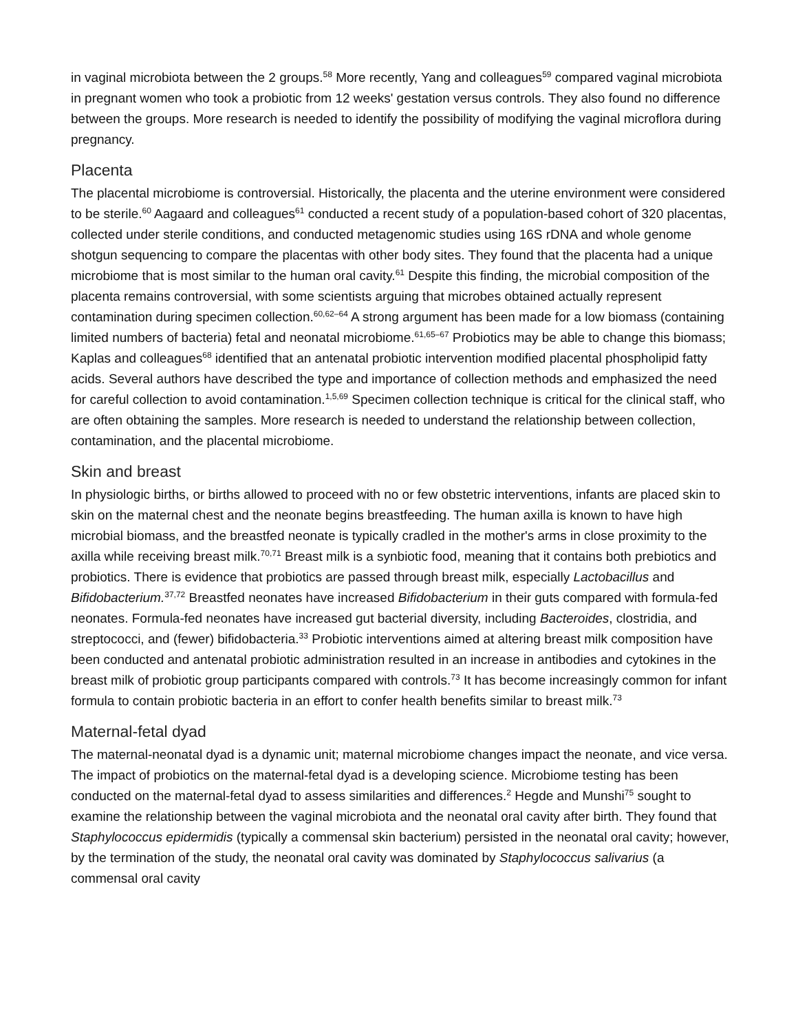in vaginal microbiota between the 2 groups.<sup>58</sup> More recently, Yang and colleagues<sup>59</sup> compared vaginal microbiota in pregnant women who took a probiotic from 12 weeks' gestation versus controls. They also found no difference between the groups. More research is needed to identify the possibility of modifying the vaginal microflora during pregnancy.
Placenta
The placental microbiome is controversial. Historically, the placenta and the uterine environment were considered to be sterile.<sup>60</sup> Aagaard and colleagues<sup>61</sup> conducted a recent study of a population-based cohort of 320 placentas, collected under sterile conditions, and conducted metagenomic studies using 16S rDNA and whole genome shotgun sequencing to compare the placentas with other body sites. They found that the placenta had a unique microbiome that is most similar to the human oral cavity.<sup>61</sup> Despite this finding, the microbial composition of the placenta remains controversial, with some scientists arguing that microbes obtained actually represent contamination during specimen collection.<sup>60,62–64</sup> A strong argument has been made for a low biomass (containing limited numbers of bacteria) fetal and neonatal microbiome.<sup>61,65–67</sup> Probiotics may be able to change this biomass; Kaplas and colleagues<sup>68</sup> identified that an antenatal probiotic intervention modified placental phospholipid fatty acids. Several authors have described the type and importance of collection methods and emphasized the need for careful collection to avoid contamination.<sup>1,5,69</sup> Specimen collection technique is critical for the clinical staff, who are often obtaining the samples. More research is needed to understand the relationship between collection, contamination, and the placental microbiome.
Skin and breast
In physiologic births, or births allowed to proceed with no or few obstetric interventions, infants are placed skin to skin on the maternal chest and the neonate begins breastfeeding. The human axilla is known to have high microbial biomass, and the breastfed neonate is typically cradled in the mother's arms in close proximity to the axilla while receiving breast milk.<sup>70,71</sup> Breast milk is a synbiotic food, meaning that it contains both prebiotics and probiotics. There is evidence that probiotics are passed through breast milk, especially Lactobacillus and Bifidobacterium.<sup>37,72</sup> Breastfed neonates have increased Bifidobacterium in their guts compared with formula-fed neonates. Formula-fed neonates have increased gut bacterial diversity, including Bacteroides, clostridia, and streptococci, and (fewer) bifidobacteria.<sup>33</sup> Probiotic interventions aimed at altering breast milk composition have been conducted and antenatal probiotic administration resulted in an increase in antibodies and cytokines in the breast milk of probiotic group participants compared with controls.<sup>73</sup> It has become increasingly common for infant formula to contain probiotic bacteria in an effort to confer health benefits similar to breast milk.<sup>73</sup>
Maternal-fetal dyad
The maternal-neonatal dyad is a dynamic unit; maternal microbiome changes impact the neonate, and vice versa. The impact of probiotics on the maternal-fetal dyad is a developing science. Microbiome testing has been conducted on the maternal-fetal dyad to assess similarities and differences.<sup>2</sup> Hegde and Munshi<sup>75</sup> sought to examine the relationship between the vaginal microbiota and the neonatal oral cavity after birth. They found that Staphylococcus epidermidis (typically a commensal skin bacterium) persisted in the neonatal oral cavity; however, by the termination of the study, the neonatal oral cavity was dominated by Staphylococcus salivarius (a commensal oral cavity